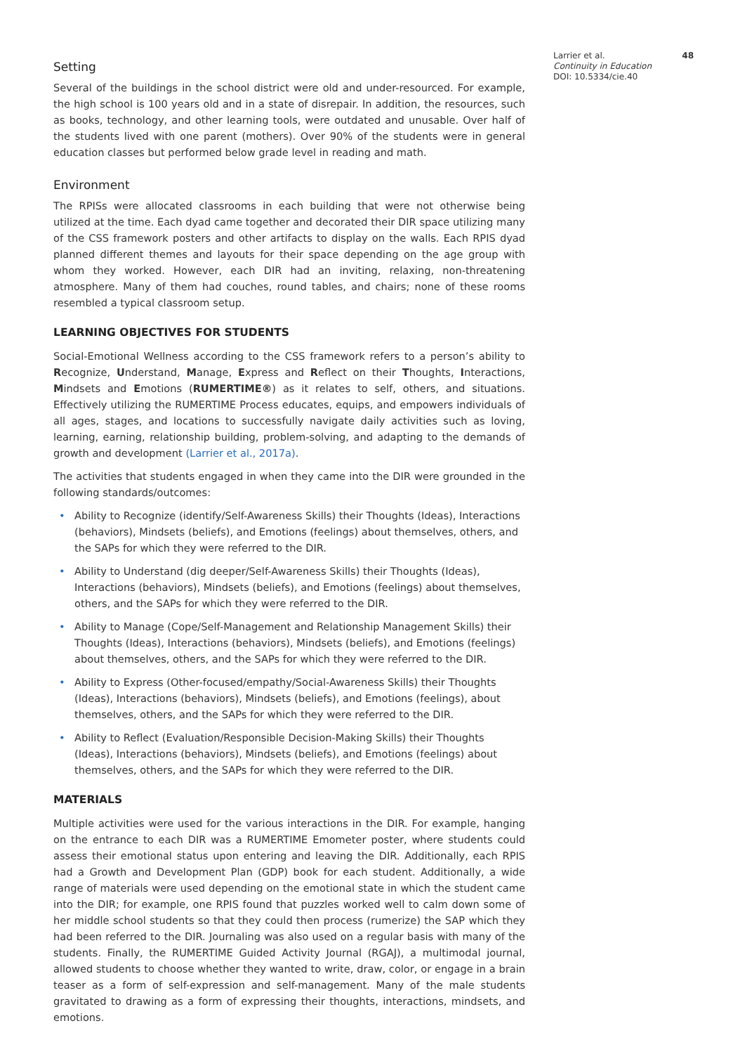Setting
Several of the buildings in the school district were old and under-resourced. For example, the high school is 100 years old and in a state of disrepair. In addition, the resources, such as books, technology, and other learning tools, were outdated and unusable. Over half of the students lived with one parent (mothers). Over 90% of the students were in general education classes but performed below grade level in reading and math.
Environment
The RPISs were allocated classrooms in each building that were not otherwise being utilized at the time. Each dyad came together and decorated their DIR space utilizing many of the CSS framework posters and other artifacts to display on the walls. Each RPIS dyad planned different themes and layouts for their space depending on the age group with whom they worked. However, each DIR had an inviting, relaxing, non-threatening atmosphere. Many of them had couches, round tables, and chairs; none of these rooms resembled a typical classroom setup.
LEARNING OBJECTIVES FOR STUDENTS
Social-Emotional Wellness according to the CSS framework refers to a person’s ability to Recognize, Understand, Manage, Express and Reflect on their Thoughts, Interactions, Mindsets and Emotions (RUMERTIME®) as it relates to self, others, and situations. Effectively utilizing the RUMERTIME Process educates, equips, and empowers individuals of all ages, stages, and locations to successfully navigate daily activities such as loving, learning, earning, relationship building, problem-solving, and adapting to the demands of growth and development (Larrier et al., 2017a).
The activities that students engaged in when they came into the DIR were grounded in the following standards/outcomes:
• Ability to Recognize (identify/Self-Awareness Skills) their Thoughts (Ideas), Interactions (behaviors), Mindsets (beliefs), and Emotions (feelings) about themselves, others, and the SAPs for which they were referred to the DIR.
• Ability to Understand (dig deeper/Self-Awareness Skills) their Thoughts (Ideas), Interactions (behaviors), Mindsets (beliefs), and Emotions (feelings) about themselves, others, and the SAPs for which they were referred to the DIR.
• Ability to Manage (Cope/Self-Management and Relationship Management Skills) their Thoughts (Ideas), Interactions (behaviors), Mindsets (beliefs), and Emotions (feelings) about themselves, others, and the SAPs for which they were referred to the DIR.
• Ability to Express (Other-focused/empathy/Social-Awareness Skills) their Thoughts (Ideas), Interactions (behaviors), Mindsets (beliefs), and Emotions (feelings), about themselves, others, and the SAPs for which they were referred to the DIR.
• Ability to Reflect (Evaluation/Responsible Decision-Making Skills) their Thoughts (Ideas), Interactions (behaviors), Mindsets (beliefs), and Emotions (feelings) about themselves, others, and the SAPs for which they were referred to the DIR.
MATERIALS
Multiple activities were used for the various interactions in the DIR. For example, hanging on the entrance to each DIR was a RUMERTIME Emometer poster, where students could assess their emotional status upon entering and leaving the DIR. Additionally, each RPIS had a Growth and Development Plan (GDP) book for each student. Additionally, a wide range of materials were used depending on the emotional state in which the student came into the DIR; for example, one RPIS found that puzzles worked well to calm down some of her middle school students so that they could then process (rumerize) the SAP which they had been referred to the DIR. Journaling was also used on a regular basis with many of the students. Finally, the RUMERTIME Guided Activity Journal (RGAJ), a multimodal journal, allowed students to choose whether they wanted to write, draw, color, or engage in a brain teaser as a form of self-expression and self-management. Many of the male students gravitated to drawing as a form of expressing their thoughts, interactions, mindsets, and emotions.
Larrier et al. 48
Continuity in Education
DOI: 10.5334/cie.40